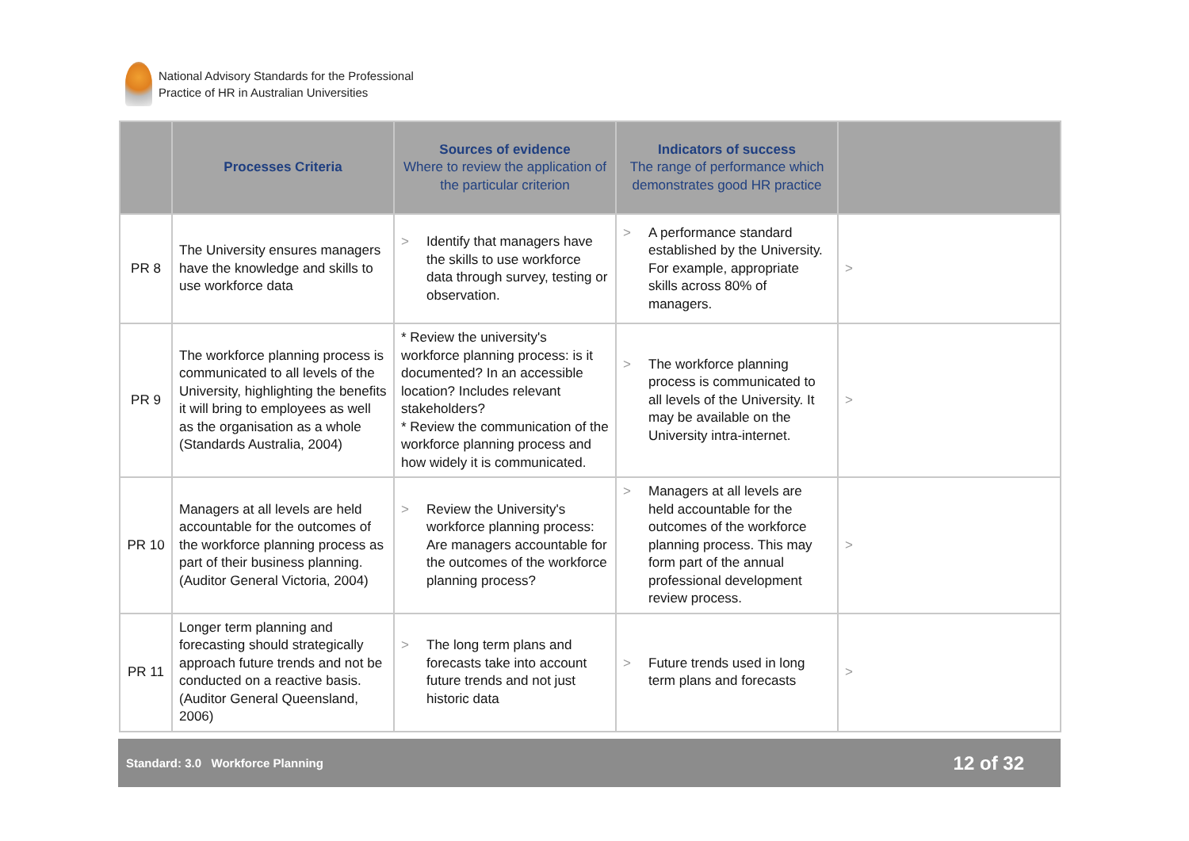National Advisory Standards for the Professional
Practice of HR in Australian Universities
| | Processes Criteria | Sources of evidence Where to review the application of the particular criterion | Indicators of success The range of performance which demonstrates good HR practice | |
| --- | --- | --- | --- | --- |
| PR 8 | The University ensures managers have the knowledge and skills to use workforce data | > Identify that managers have the skills to use workforce data through survey, testing or observation. | > A performance standard established by the University. For example, appropriate skills across 80% of managers. | > |
| PR 9 | The workforce planning process is communicated to all levels of the University, highlighting the benefits it will bring to employees as well as the organisation as a whole (Standards Australia, 2004) | * Review the university's workforce planning process: is it documented? In an accessible location? Includes relevant stakeholders? * Review the communication of the workforce planning process and how widely it is communicated. | > The workforce planning process is communicated to all levels of the University. It may be available on the University intra-internet. | > |
| PR 10 | Managers at all levels are held accountable for the outcomes of the workforce planning process as part of their business planning. (Auditor General Victoria, 2004) | > Review the University's workforce planning process: Are managers accountable for the outcomes of the workforce planning process? | > Managers at all levels are held accountable for the outcomes of the workforce planning process. This may form part of the annual professional development review process. | > |
| PR 11 | Longer term planning and forecasting should strategically approach future trends and not be conducted on a reactive basis. (Auditor General Queensland, 2006) | > The long term plans and forecasts take into account future trends and not just historic data | > Future trends used in long term plans and forecasts | > |
Standard: 3.0 Workforce Planning 12 of 32